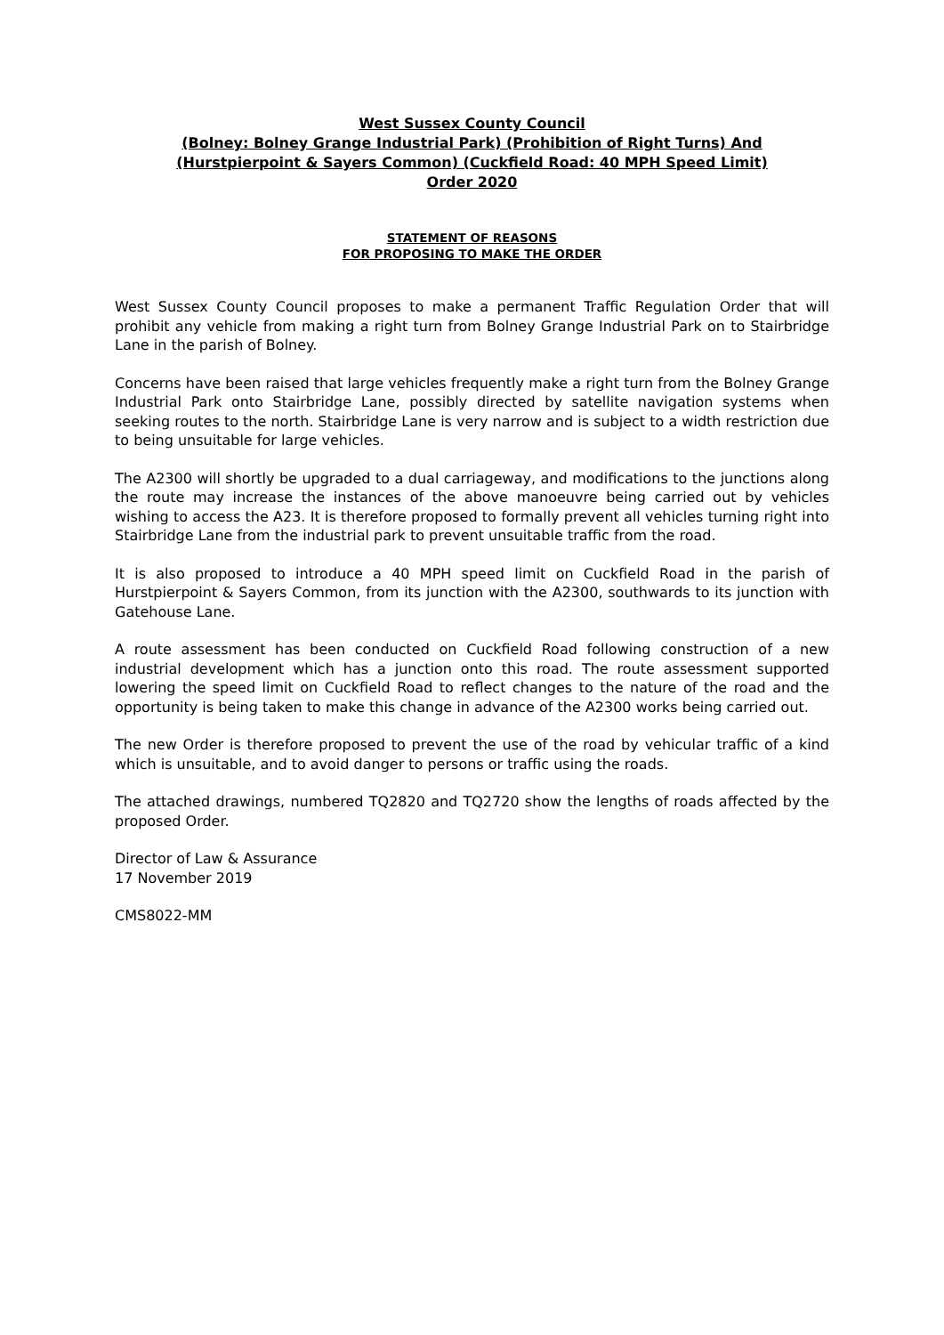West Sussex County Council
(Bolney: Bolney Grange Industrial Park) (Prohibition of Right Turns) And
(Hurstpierpoint & Sayers Common) (Cuckfield Road: 40 MPH Speed Limit)
Order 2020
STATEMENT OF REASONS
FOR PROPOSING TO MAKE THE ORDER
West Sussex County Council proposes to make a permanent Traffic Regulation Order that will prohibit any vehicle from making a right turn from Bolney Grange Industrial Park on to Stairbridge Lane in the parish of Bolney.
Concerns have been raised that large vehicles frequently make a right turn from the Bolney Grange Industrial Park onto Stairbridge Lane, possibly directed by satellite navigation systems when seeking routes to the north. Stairbridge Lane is very narrow and is subject to a width restriction due to being unsuitable for large vehicles.
The A2300 will shortly be upgraded to a dual carriageway, and modifications to the junctions along the route may increase the instances of the above manoeuvre being carried out by vehicles wishing to access the A23. It is therefore proposed to formally prevent all vehicles turning right into Stairbridge Lane from the industrial park to prevent unsuitable traffic from the road.
It is also proposed to introduce a 40 MPH speed limit on Cuckfield Road in the parish of Hurstpierpoint & Sayers Common, from its junction with the A2300, southwards to its junction with Gatehouse Lane.
A route assessment has been conducted on Cuckfield Road following construction of a new industrial development which has a junction onto this road. The route assessment supported lowering the speed limit on Cuckfield Road to reflect changes to the nature of the road and the opportunity is being taken to make this change in advance of the A2300 works being carried out.
The new Order is therefore proposed to prevent the use of the road by vehicular traffic of a kind which is unsuitable, and to avoid danger to persons or traffic using the roads.
The attached drawings, numbered TQ2820 and TQ2720 show the lengths of roads affected by the proposed Order.
Director of Law & Assurance
17 November 2019
CMS8022-MM